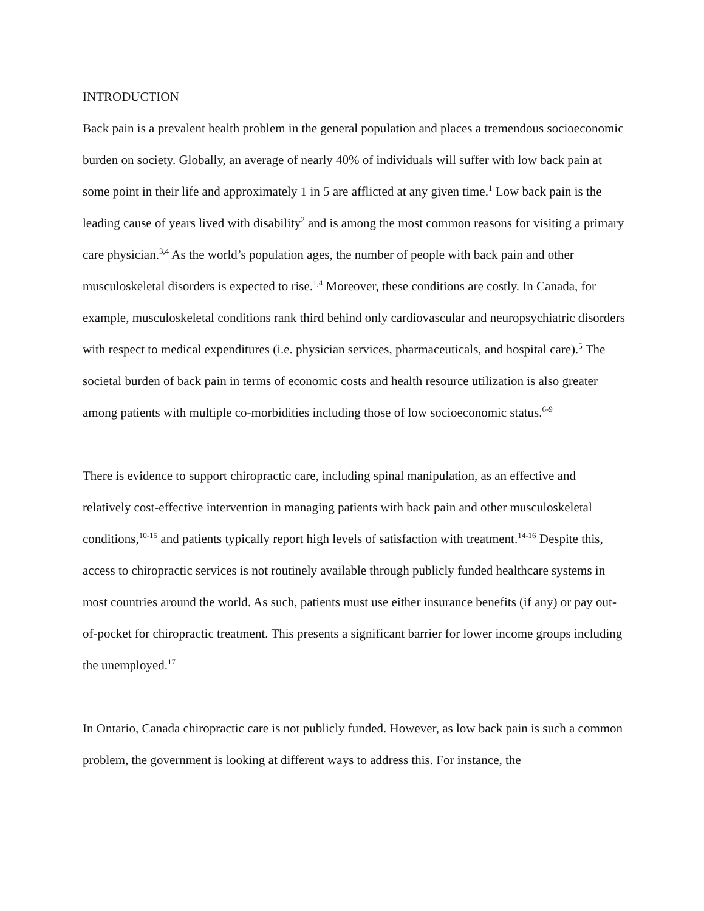INTRODUCTION
Back pain is a prevalent health problem in the general population and places a tremendous socioeconomic burden on society. Globally, an average of nearly 40% of individuals will suffer with low back pain at some point in their life and approximately 1 in 5 are afflicted at any given time.<sup>1</sup> Low back pain is the leading cause of years lived with disability<sup>2</sup> and is among the most common reasons for visiting a primary care physician.<sup>3,4</sup> As the world’s population ages, the number of people with back pain and other musculoskeletal disorders is expected to rise.<sup>1,4</sup> Moreover, these conditions are costly. In Canada, for example, musculoskeletal conditions rank third behind only cardiovascular and neuropsychiatric disorders with respect to medical expenditures (i.e. physician services, pharmaceuticals, and hospital care).<sup>5</sup> The societal burden of back pain in terms of economic costs and health resource utilization is also greater among patients with multiple co-morbidities including those of low socioeconomic status.<sup>6-9</sup>
There is evidence to support chiropractic care, including spinal manipulation, as an effective and relatively cost-effective intervention in managing patients with back pain and other musculoskeletal conditions,<sup>10-15</sup> and patients typically report high levels of satisfaction with treatment.<sup>14-16</sup> Despite this, access to chiropractic services is not routinely available through publicly funded healthcare systems in most countries around the world. As such, patients must use either insurance benefits (if any) or pay out-of-pocket for chiropractic treatment. This presents a significant barrier for lower income groups including the unemployed.<sup>17</sup>
In Ontario, Canada chiropractic care is not publicly funded. However, as low back pain is such a common problem, the government is looking at different ways to address this. For instance, the